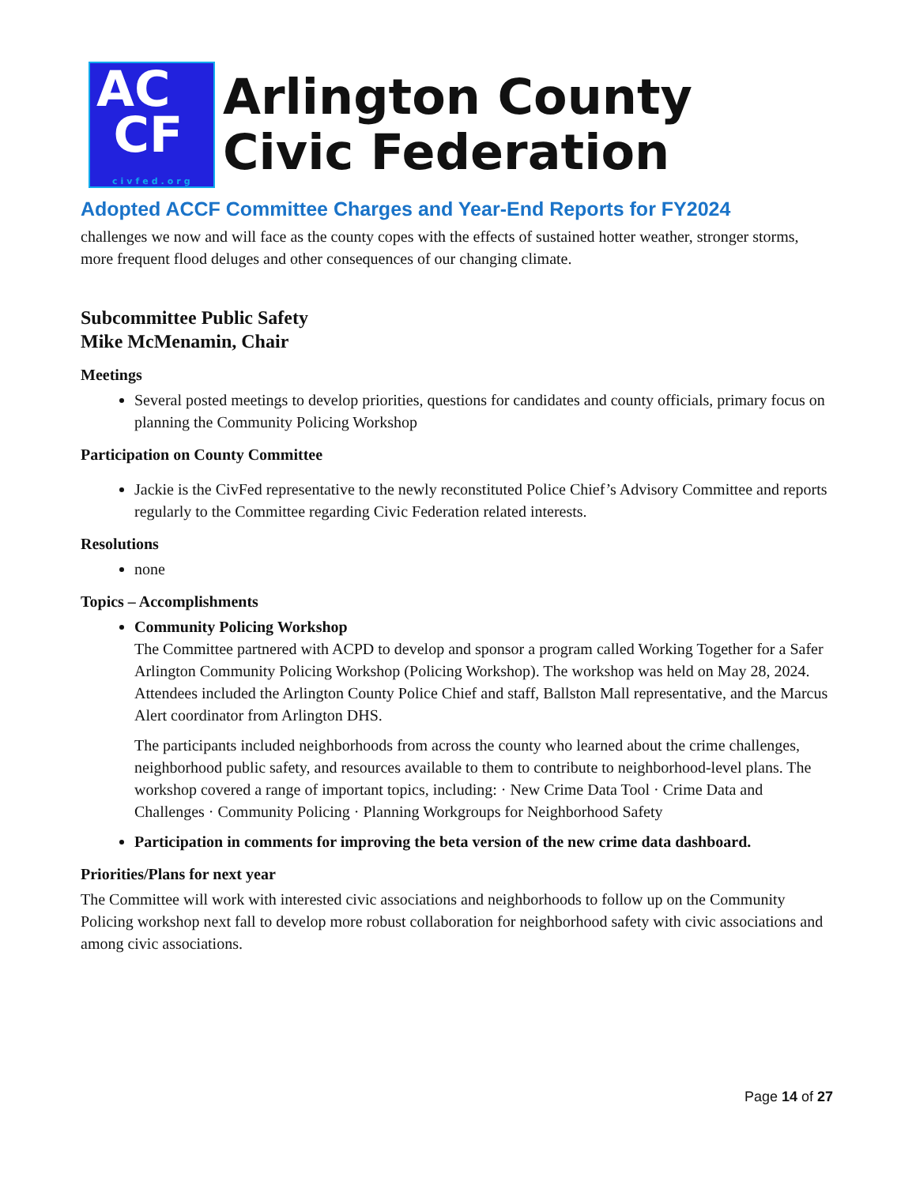AC
CF
civfed.org
Arlington County
Civic Federation
Adopted ACCF Committee Charges and Year-End Reports for FY2024
challenges we now and will face as the county copes with the effects of sustained hotter weather, stronger storms, more frequent flood deluges and other consequences of our changing climate.
Subcommittee Public Safety
Mike McMenamin, Chair
Meetings
Several posted meetings to develop priorities, questions for candidates and county officials, primary focus on planning the Community Policing Workshop
Participation on County Committee
Jackie is the CivFed representative to the newly reconstituted Police Chief’s Advisory Committee and reports regularly to the Committee regarding Civic Federation related interests.
Resolutions
none
Topics – Accomplishments
Community Policing Workshop
The Committee partnered with ACPD to develop and sponsor a program called Working Together for a Safer Arlington Community Policing Workshop (Policing Workshop). The workshop was held on May 28, 2024. Attendees included the Arlington County Police Chief and staff, Ballston Mall representative, and the Marcus Alert coordinator from Arlington DHS.
The participants included neighborhoods from across the county who learned about the crime challenges, neighborhood public safety, and resources available to them to contribute to neighborhood-level plans. The workshop covered a range of important topics, including: · New Crime Data Tool · Crime Data and Challenges · Community Policing · Planning Workgroups for Neighborhood Safety
Participation in comments for improving the beta version of the new crime data dashboard.
Priorities/Plans for next year
The Committee will work with interested civic associations and neighborhoods to follow up on the Community Policing workshop next fall to develop more robust collaboration for neighborhood safety with civic associations and among civic associations.
Page 14 of 27